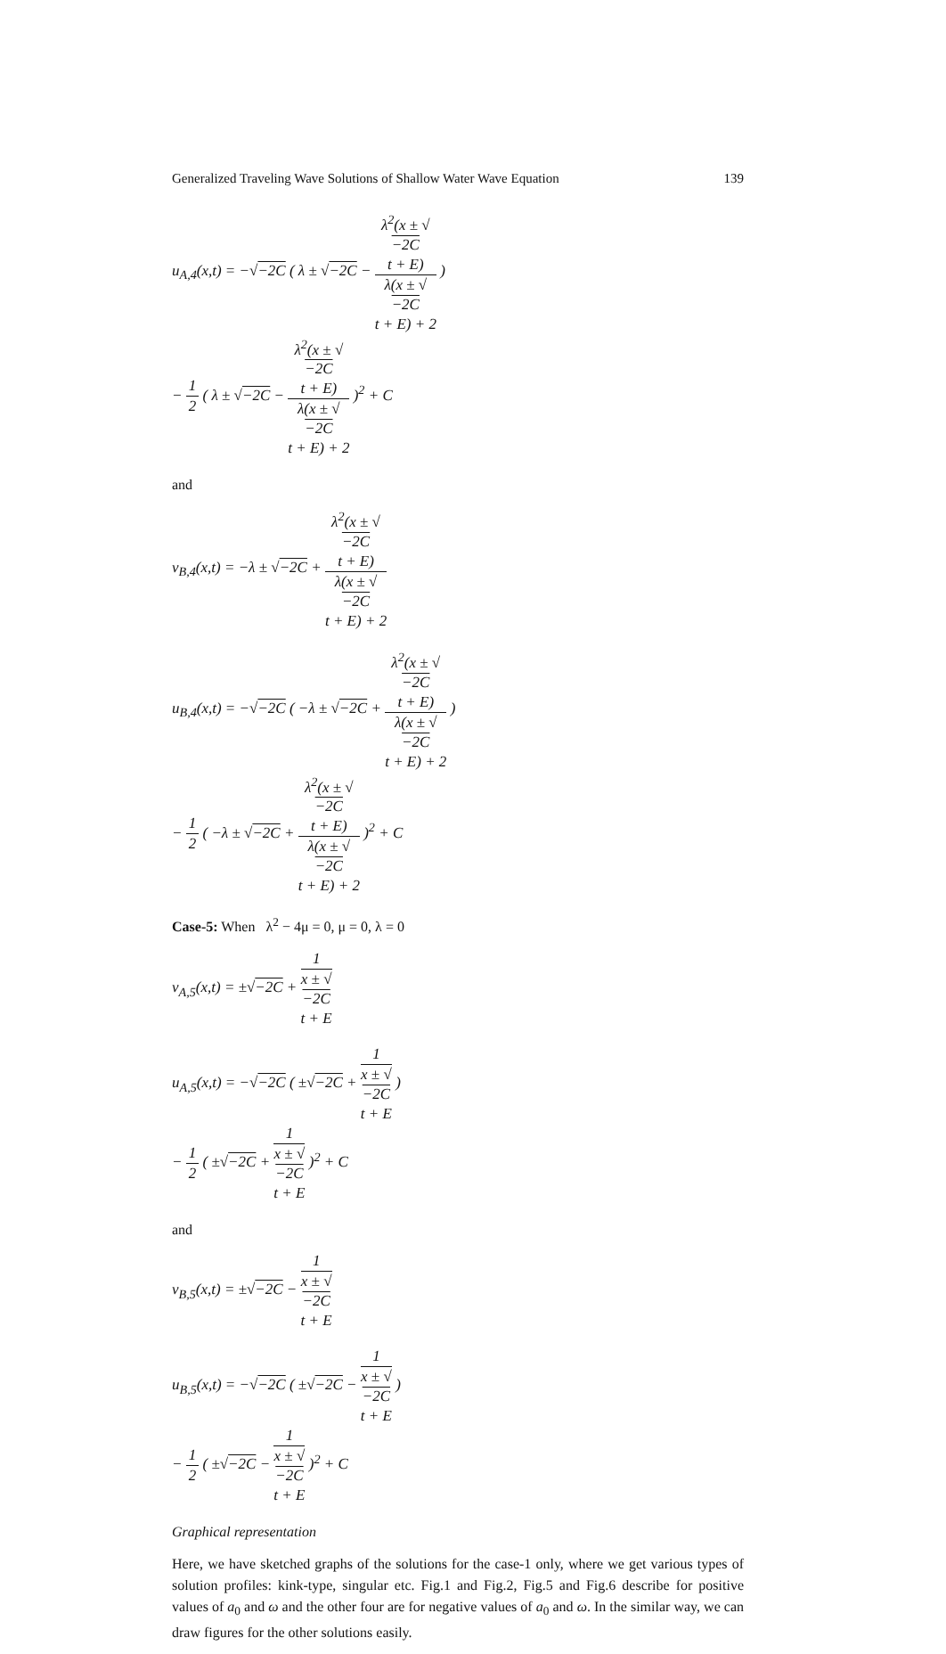Generalized Traveling Wave Solutions of Shallow Water Wave Equation 139
u<sub>A,4</sub>(x,t) = −√−2C ( λ ± √−2C − λ<sup>2</sup>(x ± √
−2C
t + E) λ(x ± √
−2C
t + E) + 2 )
− 1 2 ( λ ± √−2C − λ<sup>2</sup>(x ± √
−2C
t + E) λ(x ± √
−2C
t + E) + 2 )<sup>2</sup> + C
and
v<sub>B,4</sub>(x,t) = −λ ± √−2C + λ<sup>2</sup>(x ± √
−2C
t + E) λ(x ± √
−2C
t + E) + 2
u<sub>B,4</sub>(x,t) = −√−2C ( −λ ± √−2C + λ<sup>2</sup>(x ± √
−2C
t + E) λ(x ± √
−2C
t + E) + 2 )
− 1 2 ( −λ ± √−2C + λ<sup>2</sup>(x ± √
−2C
t + E) λ(x ± √
−2C
t + E) + 2 )<sup>2</sup> + C
Case-5: When λ<sup>2</sup> − 4μ = 0, μ = 0, λ = 0
v<sub>A,5</sub>(x,t) = ±√−2C + 1 x ± √
−2C
t + E
u<sub>A,5</sub>(x,t) = −√−2C ( ±√−2C + 1 x ± √
−2C
t + E )
− 1 2 ( ±√−2C + 1 x ± √
−2C
t + E )<sup>2</sup> + C
and
v<sub>B,5</sub>(x,t) = ±√−2C − 1 x ± √
−2C
t + E
u<sub>B,5</sub>(x,t) = −√−2C ( ±√−2C − 1 x ± √
−2C
t + E )
− 1 2 ( ±√−2C − 1 x ± √
−2C
t + E )<sup>2</sup> + C
Graphical representation
Here, we have sketched graphs of the solutions for the case-1 only, where we get various types of solution profiles: kink-type, singular etc. Fig.1 and Fig.2, Fig.5 and Fig.6 describe for positive values of a<sub>0</sub> and ω and the other four are for negative values of a<sub>0</sub> and ω. In the similar way, we can draw figures for the other solutions easily.